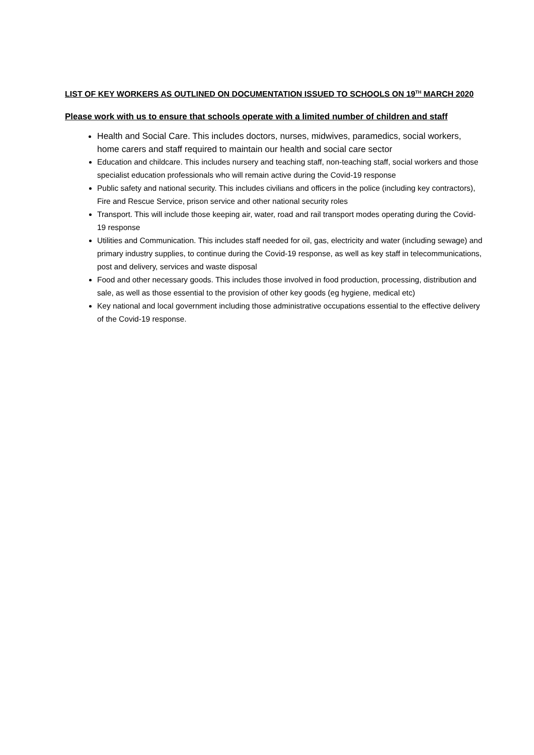LIST OF KEY WORKERS AS OUTLINED ON DOCUMENTATION ISSUED TO SCHOOLS ON 19<sup>TH</sup> MARCH 2020
Please work with us to ensure that schools operate with a limited number of children and staff
Health and Social Care. This includes doctors, nurses, midwives, paramedics, social workers, home carers and staff required to maintain our health and social care sector
Education and childcare. This includes nursery and teaching staff, non-teaching staff, social workers and those specialist education professionals who will remain active during the Covid-19 response
Public safety and national security. This includes civilians and officers in the police (including key contractors), Fire and Rescue Service, prison service and other national security roles
Transport. This will include those keeping air, water, road and rail transport modes operating during the Covid-19 response
Utilities and Communication. This includes staff needed for oil, gas, electricity and water (including sewage) and primary industry supplies, to continue during the Covid-19 response, as well as key staff in telecommunications, post and delivery, services and waste disposal
Food and other necessary goods. This includes those involved in food production, processing, distribution and sale, as well as those essential to the provision of other key goods (eg hygiene, medical etc)
Key national and local government including those administrative occupations essential to the effective delivery of the Covid-19 response.